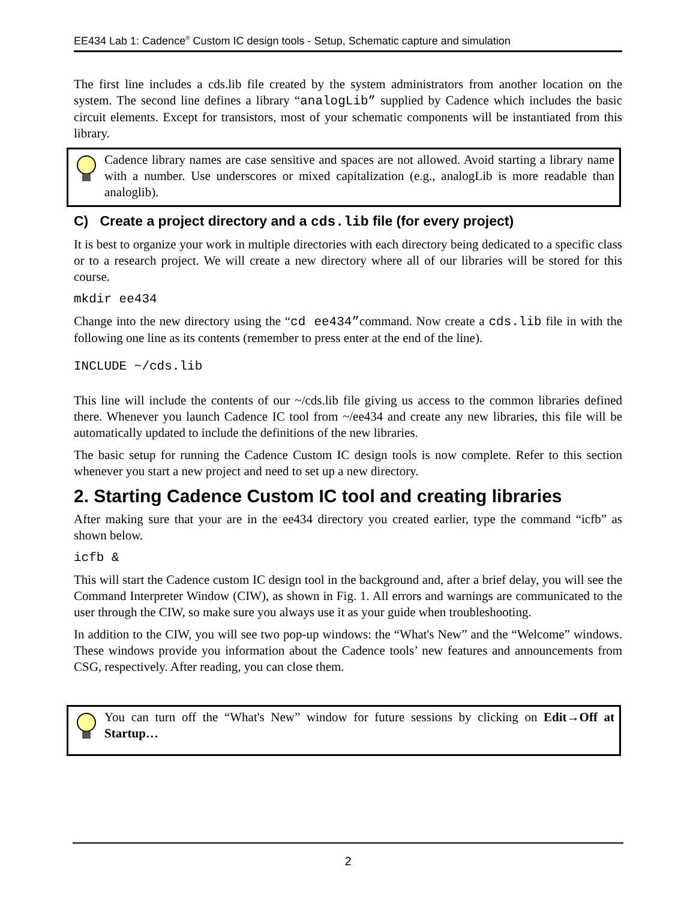EE434 Lab 1: Cadence<sup>®</sup> Custom IC design tools - Setup, Schematic capture and simulation
The first line includes a cds.lib file created by the system administrators from another location on the system. The second line defines a library “analogLib” supplied by Cadence which includes the basic circuit elements. Except for transistors, most of your schematic components will be instantiated from this library.
Cadence library names are case sensitive and spaces are not allowed. Avoid starting a library name with a number. Use underscores or mixed capitalization (e.g., analogLib is more readable than analoglib).
C) Create a project directory and a cds.lib file (for every project)
It is best to organize your work in multiple directories with each directory being dedicated to a specific class or to a research project. We will create a new directory where all of our libraries will be stored for this course.
mkdir ee434
Change into the new directory using the “cd ee434”command. Now create a cds.lib file in with the following one line as its contents (remember to press enter at the end of the line).
INCLUDE ~/cds.lib
This line will include the contents of our ~/cds.lib file giving us access to the common libraries defined there. Whenever you launch Cadence IC tool from ~/ee434 and create any new libraries, this file will be automatically updated to include the definitions of the new libraries.
The basic setup for running the Cadence Custom IC design tools is now complete. Refer to this section whenever you start a new project and need to set up a new directory.
2. Starting Cadence Custom IC tool and creating libraries
After making sure that your are in the ee434 directory you created earlier, type the command “icfb” as shown below.
icfb &
This will start the Cadence custom IC design tool in the background and, after a brief delay, you will see the Command Interpreter Window (CIW), as shown in Fig. 1. All errors and warnings are communicated to the user through the CIW, so make sure you always use it as your guide when troubleshooting.
In addition to the CIW, you will see two pop-up windows: the “What's New” and the “Welcome” windows. These windows provide you information about the Cadence tools’ new features and announcements from CSG, respectively. After reading, you can close them.
You can turn off the “What's New” window for future sessions by clicking on Edit→Off at Startup…
2